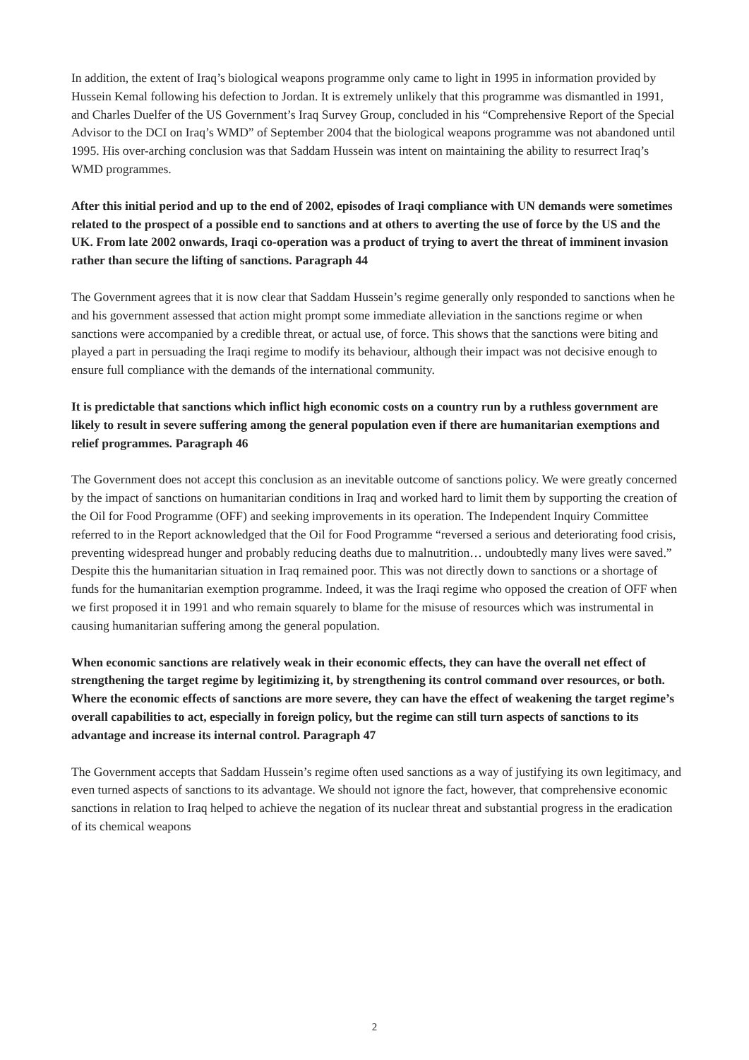In addition, the extent of Iraq’s biological weapons programme only came to light in 1995 in information provided by Hussein Kemal following his defection to Jordan. It is extremely unlikely that this programme was dismantled in 1991, and Charles Duelfer of the US Government’s Iraq Survey Group, concluded in his “Comprehensive Report of the Special Advisor to the DCI on Iraq’s WMD” of September 2004 that the biological weapons programme was not abandoned until 1995. His over-arching conclusion was that Saddam Hussein was intent on maintaining the ability to resurrect Iraq’s WMD programmes.
After this initial period and up to the end of 2002, episodes of Iraqi compliance with UN demands were sometimes related to the prospect of a possible end to sanctions and at others to averting the use of force by the US and the UK. From late 2002 onwards, Iraqi co-operation was a product of trying to avert the threat of imminent invasion rather than secure the lifting of sanctions. Paragraph 44
The Government agrees that it is now clear that Saddam Hussein’s regime generally only responded to sanctions when he and his government assessed that action might prompt some immediate alleviation in the sanctions regime or when sanctions were accompanied by a credible threat, or actual use, of force. This shows that the sanctions were biting and played a part in persuading the Iraqi regime to modify its behaviour, although their impact was not decisive enough to ensure full compliance with the demands of the international community.
It is predictable that sanctions which inflict high economic costs on a country run by a ruthless government are likely to result in severe suffering among the general population even if there are humanitarian exemptions and relief programmes. Paragraph 46
The Government does not accept this conclusion as an inevitable outcome of sanctions policy. We were greatly concerned by the impact of sanctions on humanitarian conditions in Iraq and worked hard to limit them by supporting the creation of the Oil for Food Programme (OFF) and seeking improvements in its operation. The Independent Inquiry Committee referred to in the Report acknowledged that the Oil for Food Programme “reversed a serious and deteriorating food crisis, preventing widespread hunger and probably reducing deaths due to malnutrition… undoubtedly many lives were saved.” Despite this the humanitarian situation in Iraq remained poor. This was not directly down to sanctions or a shortage of funds for the humanitarian exemption programme. Indeed, it was the Iraqi regime who opposed the creation of OFF when we first proposed it in 1991 and who remain squarely to blame for the misuse of resources which was instrumental in causing humanitarian suffering among the general population.
When economic sanctions are relatively weak in their economic effects, they can have the overall net effect of strengthening the target regime by legitimizing it, by strengthening its control command over resources, or both. Where the economic effects of sanctions are more severe, they can have the effect of weakening the target regime’s overall capabilities to act, especially in foreign policy, but the regime can still turn aspects of sanctions to its advantage and increase its internal control. Paragraph 47
The Government accepts that Saddam Hussein’s regime often used sanctions as a way of justifying its own legitimacy, and even turned aspects of sanctions to its advantage. We should not ignore the fact, however, that comprehensive economic sanctions in relation to Iraq helped to achieve the negation of its nuclear threat and substantial progress in the eradication of its chemical weapons
2